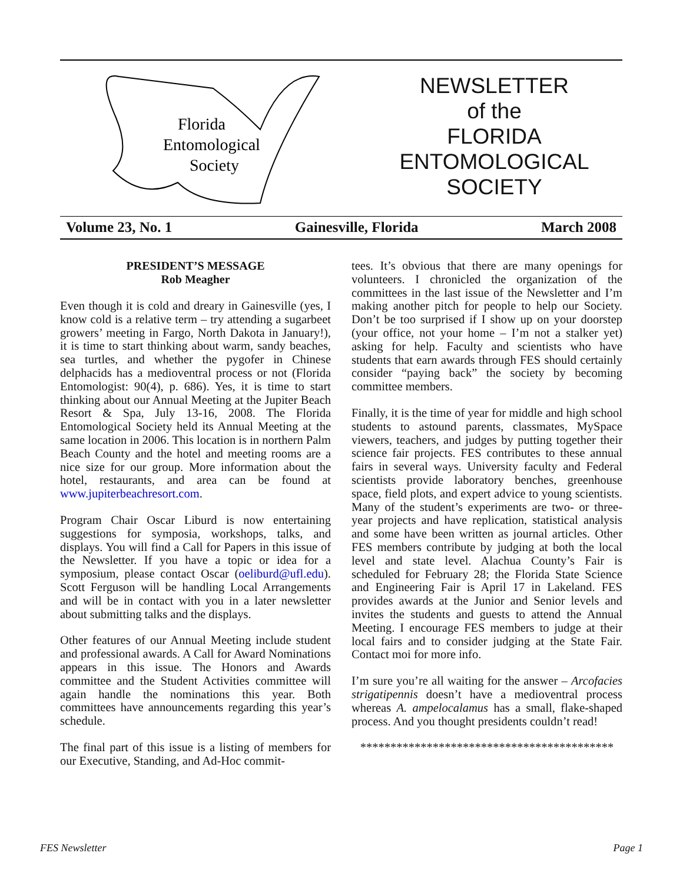Florida
Entomological
Society
NEWSLETTER
of the
FLORIDA
ENTOMOLOGICAL
SOCIETY
Volume 23, No. 1 Gainesville, Florida March 2008
PRESIDENT’S MESSAGE
Rob Meagher
Even though it is cold and dreary in Gainesville (yes, I know cold is a relative term – try attending a sugarbeet growers’ meeting in Fargo, North Dakota in January!), it is time to start thinking about warm, sandy beaches, sea turtles, and whether the pygofer in Chinese delphacids has a medioventral process or not (Florida Entomologist: 90(4), p. 686). Yes, it is time to start thinking about our Annual Meeting at the Jupiter Beach Resort & Spa, July 13-16, 2008. The Florida Entomological Society held its Annual Meeting at the same location in 2006. This location is in northern Palm Beach County and the hotel and meeting rooms are a nice size for our group. More information about the hotel, restaurants, and area can be found at www.jupiterbeachresort.com.
Program Chair Oscar Liburd is now entertaining suggestions for symposia, workshops, talks, and displays. You will find a Call for Papers in this issue of the Newsletter. If you have a topic or idea for a symposium, please contact Oscar (oeliburd@ufl.edu). Scott Ferguson will be handling Local Arrangements and will be in contact with you in a later newsletter about submitting talks and the displays.
Other features of our Annual Meeting include student and professional awards. A Call for Award Nominations appears in this issue. The Honors and Awards committee and the Student Activities committee will again handle the nominations this year. Both committees have announcements regarding this year’s schedule.
The final part of this issue is a listing of members for our Executive, Standing, and Ad-Hoc commit-
tees. It’s obvious that there are many openings for volunteers. I chronicled the organization of the committees in the last issue of the Newsletter and I’m making another pitch for people to help our Society. Don’t be too surprised if I show up on your doorstep (your office, not your home – I’m not a stalker yet) asking for help. Faculty and scientists who have students that earn awards through FES should certainly consider “paying back” the society by becoming committee members.
Finally, it is the time of year for middle and high school students to astound parents, classmates, MySpace viewers, teachers, and judges by putting together their science fair projects. FES contributes to these annual fairs in several ways. University faculty and Federal scientists provide laboratory benches, greenhouse space, field plots, and expert advice to young scientists. Many of the student’s experiments are two- or three-year projects and have replication, statistical analysis and some have been written as journal articles. Other FES members contribute by judging at both the local level and state level. Alachua County’s Fair is scheduled for February 28; the Florida State Science and Engineering Fair is April 17 in Lakeland. FES provides awards at the Junior and Senior levels and invites the students and guests to attend the Annual Meeting. I encourage FES members to judge at their local fairs and to consider judging at the State Fair. Contact moi for more info.
I’m sure you’re all waiting for the answer – Arcofacies strigatipennis doesn’t have a medioventral process whereas A. ampelocalamus has a small, flake-shaped process. And you thought presidents couldn’t read!
******************************************
FES Newsletter Page 1